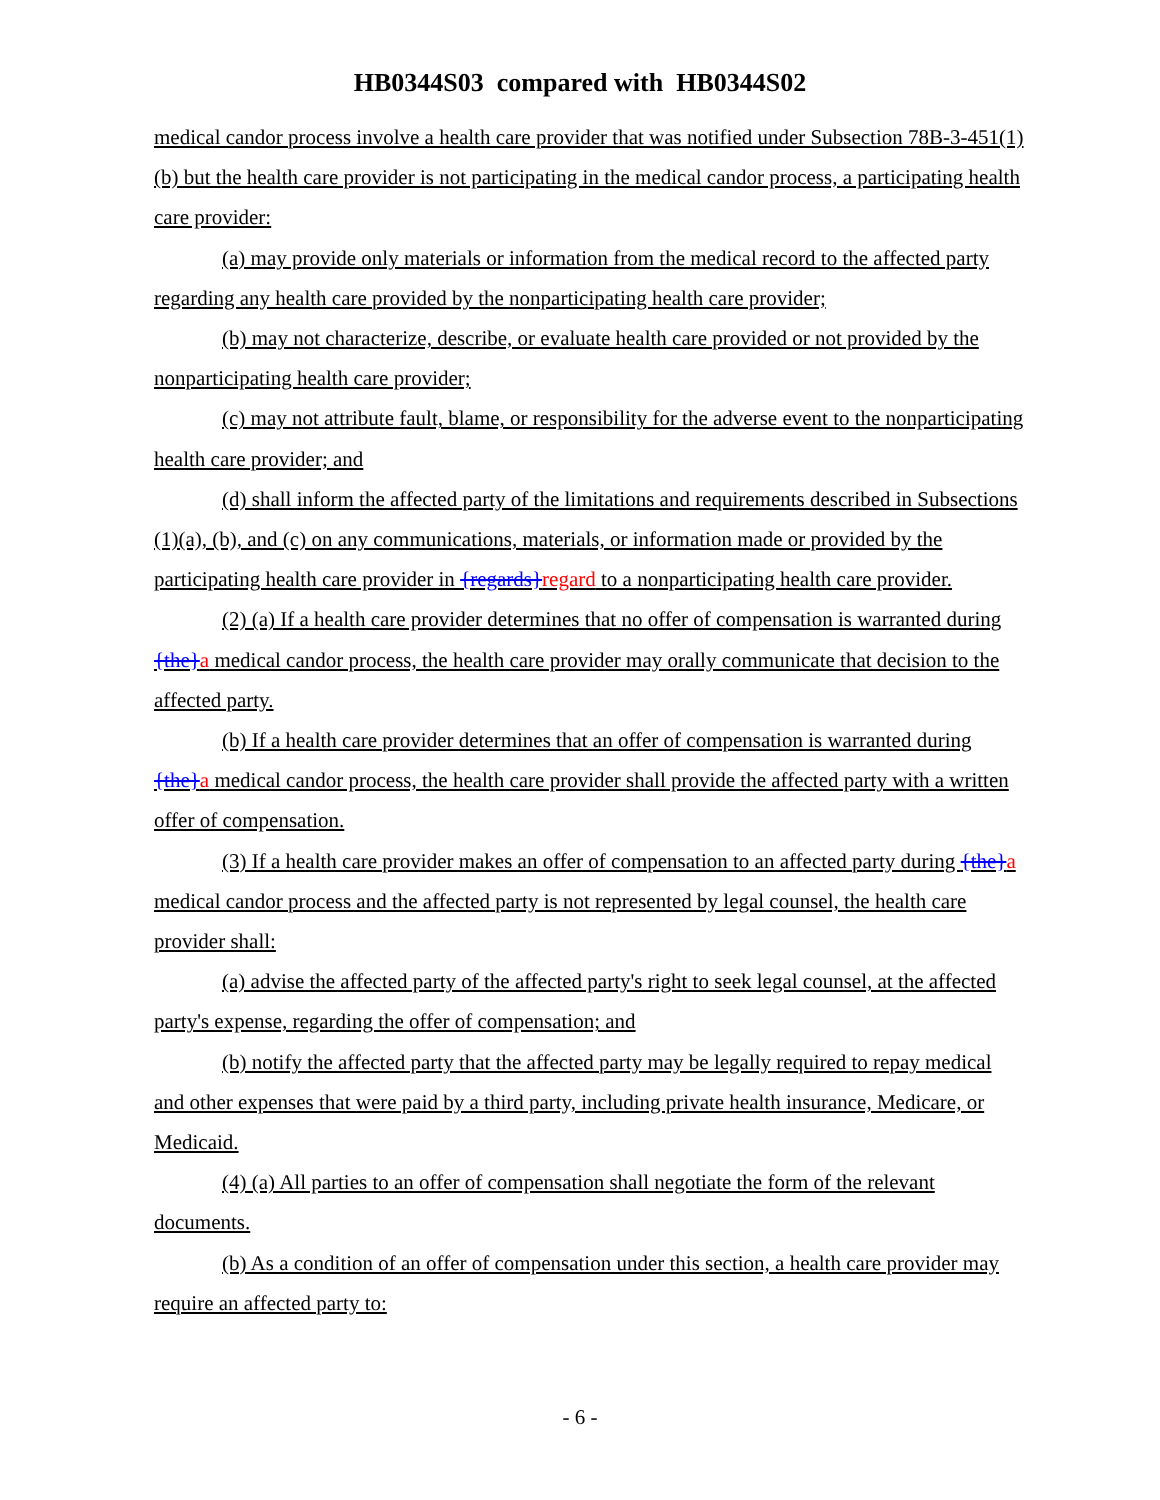HB0344S03 compared with HB0344S02
medical candor process involve a health care provider that was notified under Subsection 78B-3-451(1)(b) but the health care provider is not participating in the medical candor process, a participating health care provider:
(a) may provide only materials or information from the medical record to the affected party regarding any health care provided by the nonparticipating health care provider;
(b) may not characterize, describe, or evaluate health care provided or not provided by the nonparticipating health care provider;
(c) may not attribute fault, blame, or responsibility for the adverse event to the nonparticipating health care provider; and
(d) shall inform the affected party of the limitations and requirements described in Subsections (1)(a), (b), and (c) on any communications, materials, or information made or provided by the participating health care provider in {regards}regard to a nonparticipating health care provider.
(2) (a) If a health care provider determines that no offer of compensation is warranted during {the}a medical candor process, the health care provider may orally communicate that decision to the affected party.
(b) If a health care provider determines that an offer of compensation is warranted during {the}a medical candor process, the health care provider shall provide the affected party with a written offer of compensation.
(3) If a health care provider makes an offer of compensation to an affected party during {the}a medical candor process and the affected party is not represented by legal counsel, the health care provider shall:
(a) advise the affected party of the affected party's right to seek legal counsel, at the affected party's expense, regarding the offer of compensation; and
(b) notify the affected party that the affected party may be legally required to repay medical and other expenses that were paid by a third party, including private health insurance, Medicare, or Medicaid.
(4) (a) All parties to an offer of compensation shall negotiate the form of the relevant documents.
(b) As a condition of an offer of compensation under this section, a health care provider may require an affected party to:
- 6 -